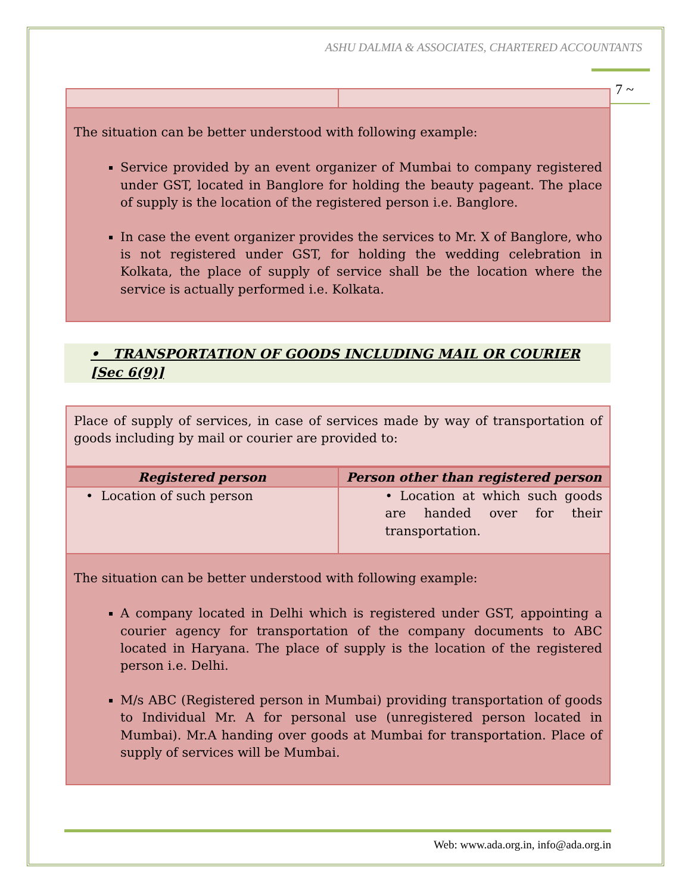ASHU DALMIA & ASSOCIATES, CHARTERED ACCOUNTANTS
7 ~
The situation can be better understood with following example:
Service provided by an event organizer of Mumbai to company registered under GST, located in Banglore for holding the beauty pageant. The place of supply is the location of the registered person i.e. Banglore.
In case the event organizer provides the services to Mr. X of Banglore, who is not registered under GST, for holding the wedding celebration in Kolkata, the place of supply of service shall be the location where the service is actually performed i.e. Kolkata.
• TRANSPORTATION OF GOODS INCLUDING MAIL OR COURIER [Sec 6(9)]
Place of supply of services, in case of services made by way of transportation of goods including by mail or courier are provided to:
| Registered person | Person other than registered person |
| --- | --- |
| • Location of such person | • Location at which such goods are handed over for their transportation. |
The situation can be better understood with following example:
A company located in Delhi which is registered under GST, appointing a courier agency for transportation of the company documents to ABC located in Haryana. The place of supply is the location of the registered person i.e. Delhi.
M/s ABC (Registered person in Mumbai) providing transportation of goods to Individual Mr. A for personal use (unregistered person located in Mumbai). Mr.A handing over goods at Mumbai for transportation. Place of supply of services will be Mumbai.
Web: www.ada.org.in, info@ada.org.in